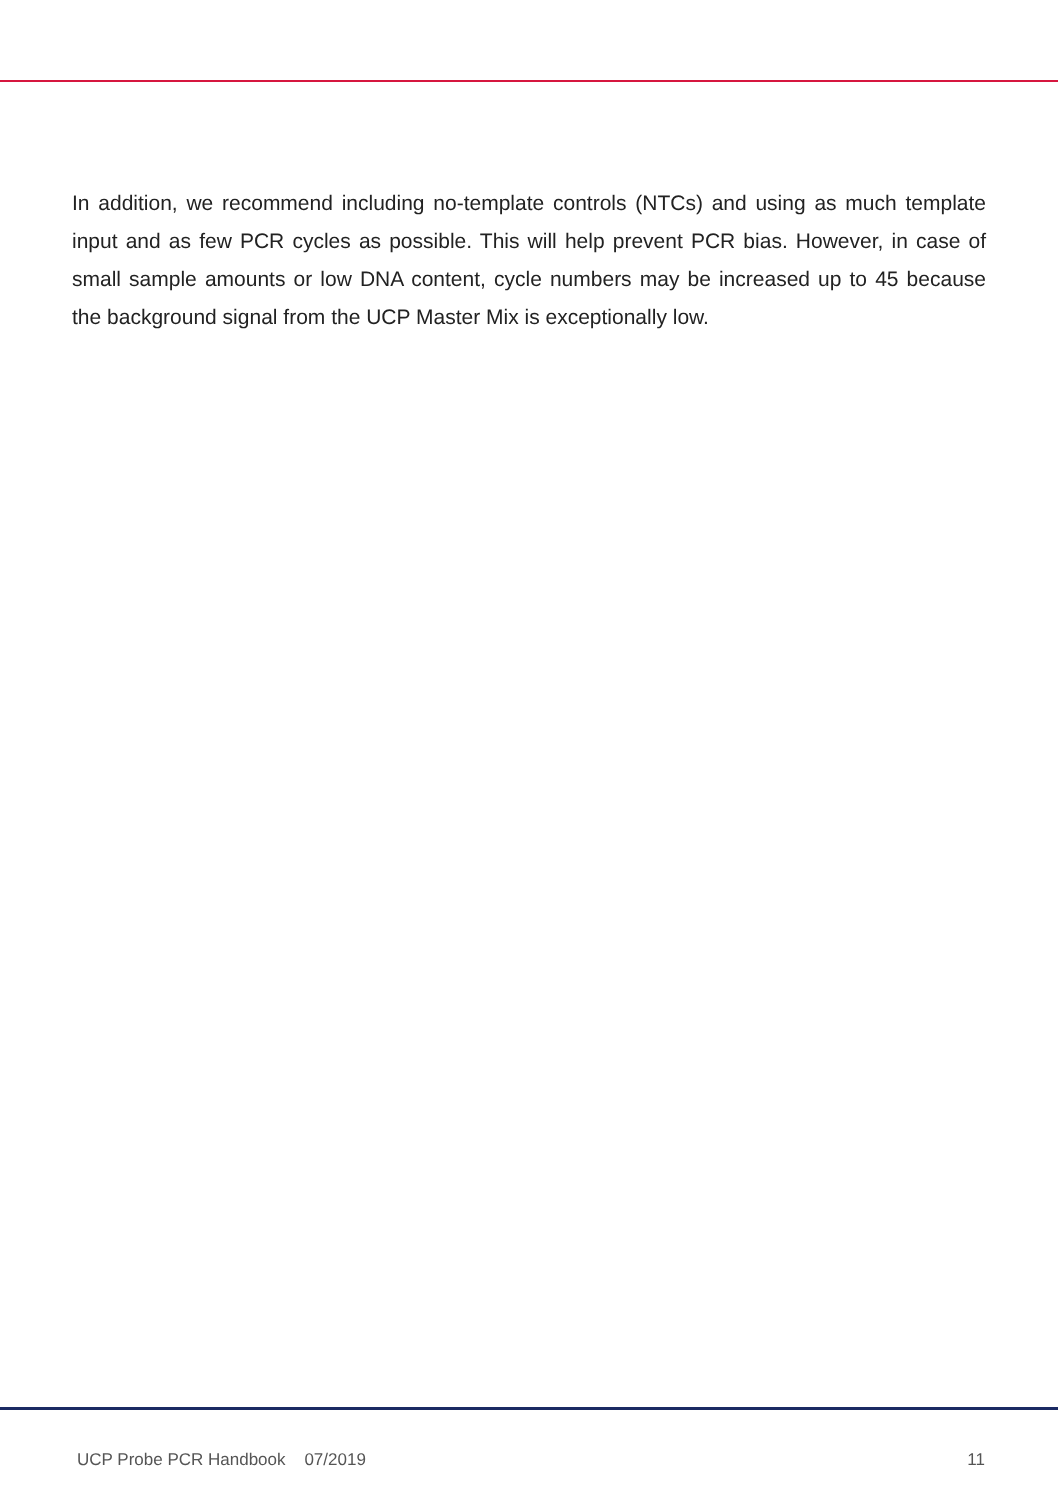In addition, we recommend including no-template controls (NTCs) and using as much template input and as few PCR cycles as possible. This will help prevent PCR bias. However, in case of small sample amounts or low DNA content, cycle numbers may be increased up to 45 because the background signal from the UCP Master Mix is exceptionally low.
UCP Probe PCR Handbook 07/2019 11